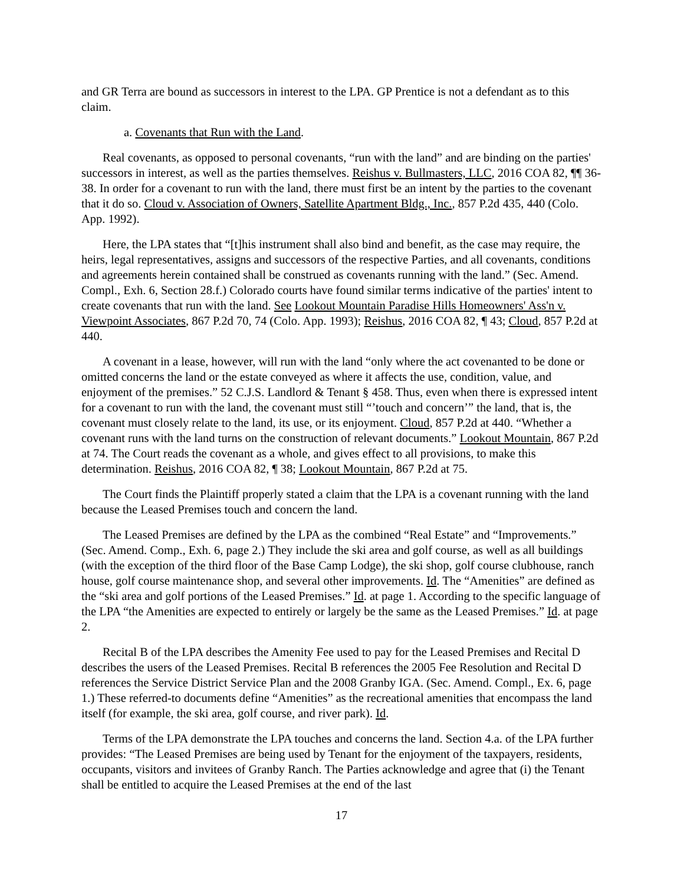and GR Terra are bound as successors in interest to the LPA. GP Prentice is not a defendant as to this claim.
a. Covenants that Run with the Land.
Real covenants, as opposed to personal covenants, “run with the land” and are binding on the parties' successors in interest, as well as the parties themselves. Reishus v. Bullmasters, LLC, 2016 COA 82, ¶¶ 36-38. In order for a covenant to run with the land, there must first be an intent by the parties to the covenant that it do so. Cloud v. Association of Owners, Satellite Apartment Bldg., Inc., 857 P.2d 435, 440 (Colo. App. 1992).
Here, the LPA states that “[t]his instrument shall also bind and benefit, as the case may require, the heirs, legal representatives, assigns and successors of the respective Parties, and all covenants, conditions and agreements herein contained shall be construed as covenants running with the land.” (Sec. Amend. Compl., Exh. 6, Section 28.f.) Colorado courts have found similar terms indicative of the parties' intent to create covenants that run with the land. See Lookout Mountain Paradise Hills Homeowners' Ass'n v. Viewpoint Associates, 867 P.2d 70, 74 (Colo. App. 1993); Reishus, 2016 COA 82, ¶ 43; Cloud, 857 P.2d at 440.
A covenant in a lease, however, will run with the land “only where the act covenanted to be done or omitted concerns the land or the estate conveyed as where it affects the use, condition, value, and enjoyment of the premises.” 52 C.J.S. Landlord & Tenant § 458. Thus, even when there is expressed intent for a covenant to run with the land, the covenant must still “’touch and concern’” the land, that is, the covenant must closely relate to the land, its use, or its enjoyment. Cloud, 857 P.2d at 440. “Whether a covenant runs with the land turns on the construction of relevant documents.” Lookout Mountain, 867 P.2d at 74. The Court reads the covenant as a whole, and gives effect to all provisions, to make this determination. Reishus, 2016 COA 82, ¶ 38; Lookout Mountain, 867 P.2d at 75.
The Court finds the Plaintiff properly stated a claim that the LPA is a covenant running with the land because the Leased Premises touch and concern the land.
The Leased Premises are defined by the LPA as the combined “Real Estate” and “Improvements.” (Sec. Amend. Comp., Exh. 6, page 2.) They include the ski area and golf course, as well as all buildings (with the exception of the third floor of the Base Camp Lodge), the ski shop, golf course clubhouse, ranch house, golf course maintenance shop, and several other improvements. Id. The “Amenities” are defined as the “ski area and golf portions of the Leased Premises.” Id. at page 1. According to the specific language of the LPA “the Amenities are expected to entirely or largely be the same as the Leased Premises.” Id. at page 2.
Recital B of the LPA describes the Amenity Fee used to pay for the Leased Premises and Recital D describes the users of the Leased Premises. Recital B references the 2005 Fee Resolution and Recital D references the Service District Service Plan and the 2008 Granby IGA. (Sec. Amend. Compl., Ex. 6, page 1.) These referred-to documents define “Amenities” as the recreational amenities that encompass the land itself (for example, the ski area, golf course, and river park). Id.
Terms of the LPA demonstrate the LPA touches and concerns the land. Section 4.a. of the LPA further provides: “The Leased Premises are being used by Tenant for the enjoyment of the taxpayers, residents, occupants, visitors and invitees of Granby Ranch. The Parties acknowledge and agree that (i) the Tenant shall be entitled to acquire the Leased Premises at the end of the last
17